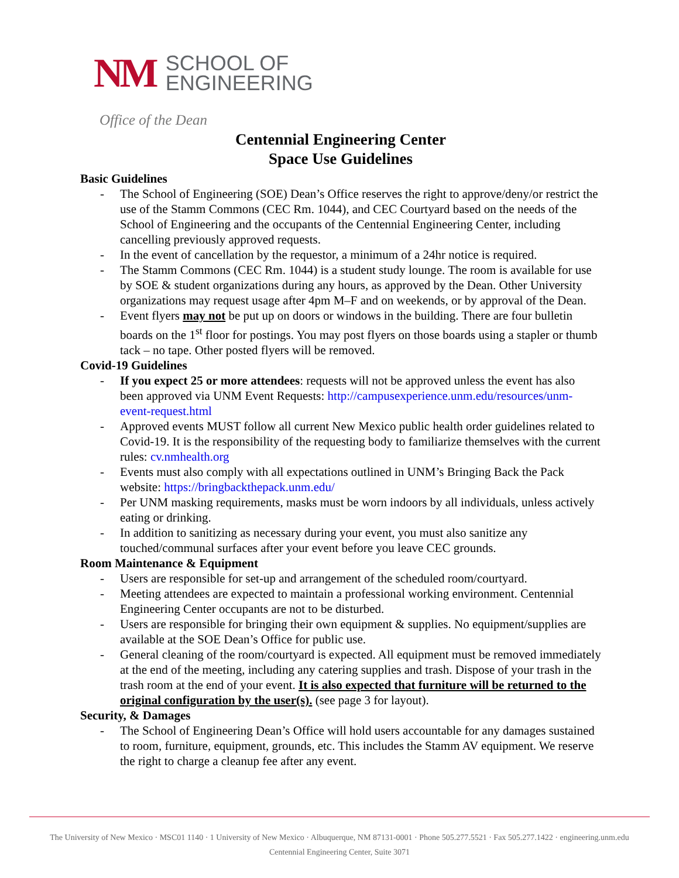NM
SCHOOL OF
ENGINEERING
Office of the Dean
Centennial Engineering Center
Space Use Guidelines
Basic Guidelines
- The School of Engineering (SOE) Dean’s Office reserves the right to approve/deny/or restrict the use of the Stamm Commons (CEC Rm. 1044), and CEC Courtyard based on the needs of the School of Engineering and the occupants of the Centennial Engineering Center, including cancelling previously approved requests.
- In the event of cancellation by the requestor, a minimum of a 24hr notice is required.
- The Stamm Commons (CEC Rm. 1044) is a student study lounge. The room is available for use by SOE & student organizations during any hours, as approved by the Dean. Other University organizations may request usage after 4pm M–F and on weekends, or by approval of the Dean.
- Event flyers may not be put up on doors or windows in the building. There are four bulletin boards on the 1<sup>st</sup> floor for postings. You may post flyers on those boards using a stapler or thumb tack – no tape. Other posted flyers will be removed.
Covid-19 Guidelines
- If you expect 25 or more attendees: requests will not be approved unless the event has also been approved via UNM Event Requests: http://campusexperience.unm.edu/resources/unm-event-request.html
- Approved events MUST follow all current New Mexico public health order guidelines related to Covid-19. It is the responsibility of the requesting body to familiarize themselves with the current rules: cv.nmhealth.org
- Events must also comply with all expectations outlined in UNM’s Bringing Back the Pack website: https://bringbackthepack.unm.edu/
- Per UNM masking requirements, masks must be worn indoors by all individuals, unless actively eating or drinking.
- In addition to sanitizing as necessary during your event, you must also sanitize any touched/communal surfaces after your event before you leave CEC grounds.
Room Maintenance & Equipment
- Users are responsible for set-up and arrangement of the scheduled room/courtyard.
- Meeting attendees are expected to maintain a professional working environment. Centennial Engineering Center occupants are not to be disturbed.
- Users are responsible for bringing their own equipment & supplies. No equipment/supplies are available at the SOE Dean’s Office for public use.
- General cleaning of the room/courtyard is expected. All equipment must be removed immediately at the end of the meeting, including any catering supplies and trash. Dispose of your trash in the trash room at the end of your event. It is also expected that furniture will be returned to the original configuration by the user(s). (see page 3 for layout).
Security, & Damages
- The School of Engineering Dean’s Office will hold users accountable for any damages sustained to room, furniture, equipment, grounds, etc. This includes the Stamm AV equipment. We reserve the right to charge a cleanup fee after any event.
The University of New Mexico · MSC01 1140 · 1 University of New Mexico · Albuquerque, NM 87131-0001 · Phone 505.277.5521 · Fax 505.277.1422 · engineering.unm.edu
Centennial Engineering Center, Suite 3071